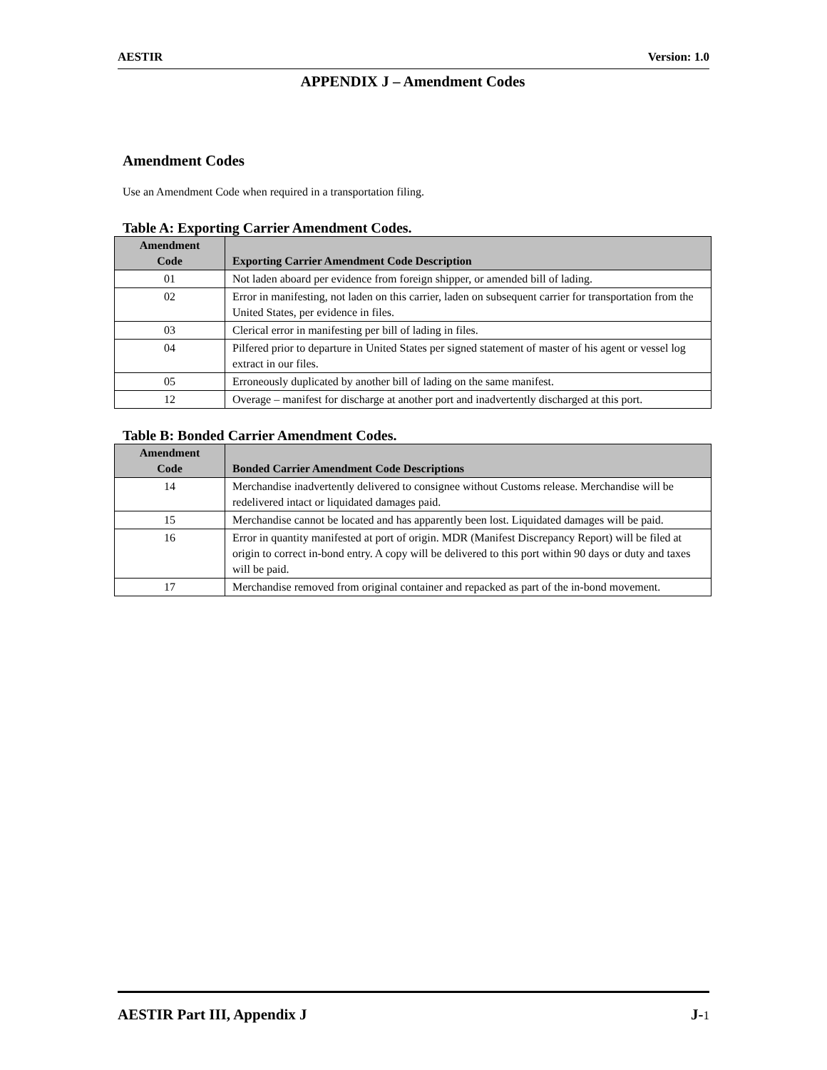AESTIR Version: 1.0
APPENDIX J – Amendment Codes
Amendment Codes
Use an Amendment Code when required in a transportation filing.
Table A: Exporting Carrier Amendment Codes.
| Amendment Code | Exporting Carrier Amendment Code Description |
| --- | --- |
| 01 | Not laden aboard per evidence from foreign shipper, or amended bill of lading. |
| 02 | Error in manifesting, not laden on this carrier, laden on subsequent carrier for transportation from the United States, per evidence in files. |
| 03 | Clerical error in manifesting per bill of lading in files. |
| 04 | Pilfered prior to departure in United States per signed statement of master of his agent or vessel log extract in our files. |
| 05 | Erroneously duplicated by another bill of lading on the same manifest. |
| 12 | Overage – manifest for discharge at another port and inadvertently discharged at this port. |
Table B: Bonded Carrier Amendment Codes.
| Amendment Code | Bonded Carrier Amendment Code Descriptions |
| --- | --- |
| 14 | Merchandise inadvertently delivered to consignee without Customs release. Merchandise will be redelivered intact or liquidated damages paid. |
| 15 | Merchandise cannot be located and has apparently been lost. Liquidated damages will be paid. |
| 16 | Error in quantity manifested at port of origin. MDR (Manifest Discrepancy Report) will be filed at origin to correct in-bond entry. A copy will be delivered to this port within 90 days or duty and taxes will be paid. |
| 17 | Merchandise removed from original container and repacked as part of the in-bond movement. |
AESTIR Part III, Appendix J J-1